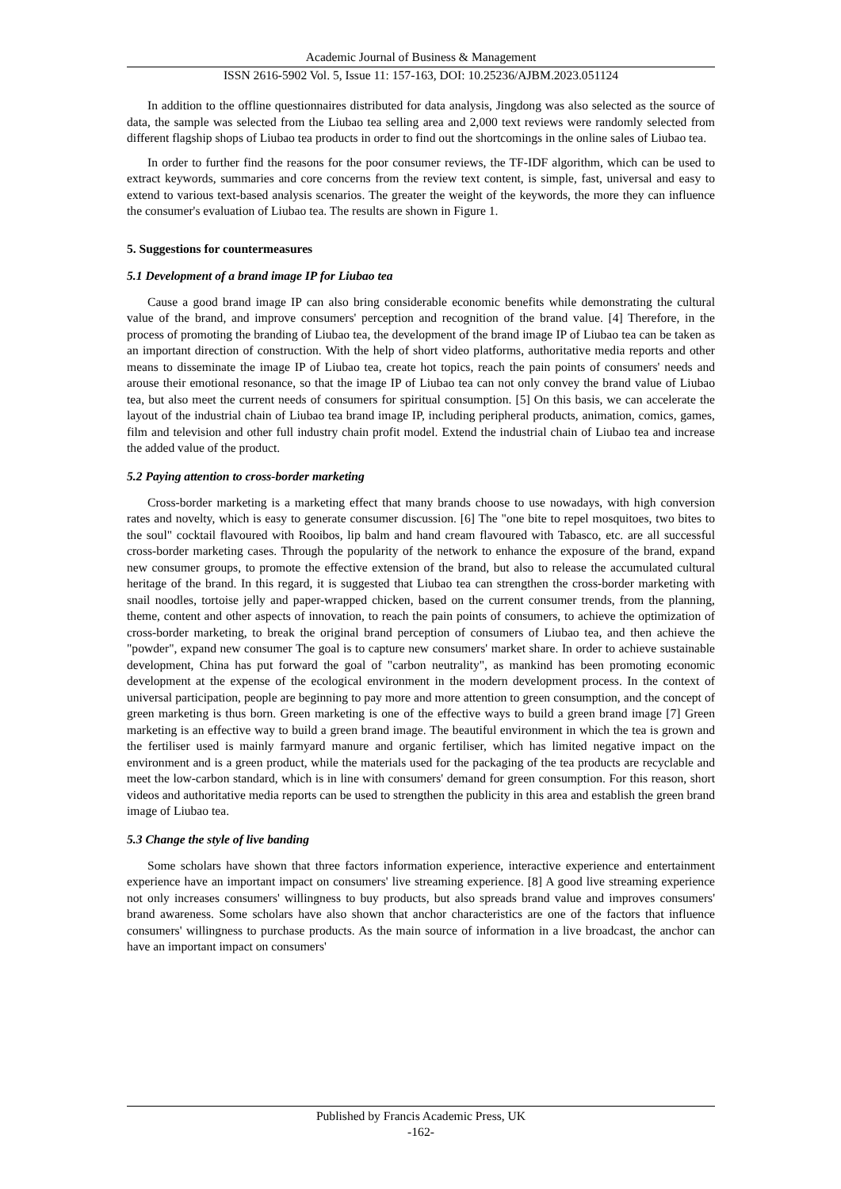Academic Journal of Business & Management
ISSN 2616-5902 Vol. 5, Issue 11: 157-163, DOI: 10.25236/AJBM.2023.051124
In addition to the offline questionnaires distributed for data analysis, Jingdong was also selected as the source of data, the sample was selected from the Liubao tea selling area and 2,000 text reviews were randomly selected from different flagship shops of Liubao tea products in order to find out the shortcomings in the online sales of Liubao tea.
In order to further find the reasons for the poor consumer reviews, the TF-IDF algorithm, which can be used to extract keywords, summaries and core concerns from the review text content, is simple, fast, universal and easy to extend to various text-based analysis scenarios. The greater the weight of the keywords, the more they can influence the consumer's evaluation of Liubao tea. The results are shown in Figure 1.
5. Suggestions for countermeasures
5.1 Development of a brand image IP for Liubao tea
Cause a good brand image IP can also bring considerable economic benefits while demonstrating the cultural value of the brand, and improve consumers' perception and recognition of the brand value. [4] Therefore, in the process of promoting the branding of Liubao tea, the development of the brand image IP of Liubao tea can be taken as an important direction of construction. With the help of short video platforms, authoritative media reports and other means to disseminate the image IP of Liubao tea, create hot topics, reach the pain points of consumers' needs and arouse their emotional resonance, so that the image IP of Liubao tea can not only convey the brand value of Liubao tea, but also meet the current needs of consumers for spiritual consumption. [5] On this basis, we can accelerate the layout of the industrial chain of Liubao tea brand image IP, including peripheral products, animation, comics, games, film and television and other full industry chain profit model. Extend the industrial chain of Liubao tea and increase the added value of the product.
5.2 Paying attention to cross-border marketing
Cross-border marketing is a marketing effect that many brands choose to use nowadays, with high conversion rates and novelty, which is easy to generate consumer discussion. [6] The "one bite to repel mosquitoes, two bites to the soul" cocktail flavoured with Rooibos, lip balm and hand cream flavoured with Tabasco, etc. are all successful cross-border marketing cases. Through the popularity of the network to enhance the exposure of the brand, expand new consumer groups, to promote the effective extension of the brand, but also to release the accumulated cultural heritage of the brand. In this regard, it is suggested that Liubao tea can strengthen the cross-border marketing with snail noodles, tortoise jelly and paper-wrapped chicken, based on the current consumer trends, from the planning, theme, content and other aspects of innovation, to reach the pain points of consumers, to achieve the optimization of cross-border marketing, to break the original brand perception of consumers of Liubao tea, and then achieve the "powder", expand new consumer The goal is to capture new consumers' market share. In order to achieve sustainable development, China has put forward the goal of "carbon neutrality", as mankind has been promoting economic development at the expense of the ecological environment in the modern development process. In the context of universal participation, people are beginning to pay more and more attention to green consumption, and the concept of green marketing is thus born. Green marketing is one of the effective ways to build a green brand image [7] Green marketing is an effective way to build a green brand image. The beautiful environment in which the tea is grown and the fertiliser used is mainly farmyard manure and organic fertiliser, which has limited negative impact on the environment and is a green product, while the materials used for the packaging of the tea products are recyclable and meet the low-carbon standard, which is in line with consumers' demand for green consumption. For this reason, short videos and authoritative media reports can be used to strengthen the publicity in this area and establish the green brand image of Liubao tea.
5.3 Change the style of live banding
Some scholars have shown that three factors information experience, interactive experience and entertainment experience have an important impact on consumers' live streaming experience. [8] A good live streaming experience not only increases consumers' willingness to buy products, but also spreads brand value and improves consumers' brand awareness. Some scholars have also shown that anchor characteristics are one of the factors that influence consumers' willingness to purchase products. As the main source of information in a live broadcast, the anchor can have an important impact on consumers'
Published by Francis Academic Press, UK
-162-